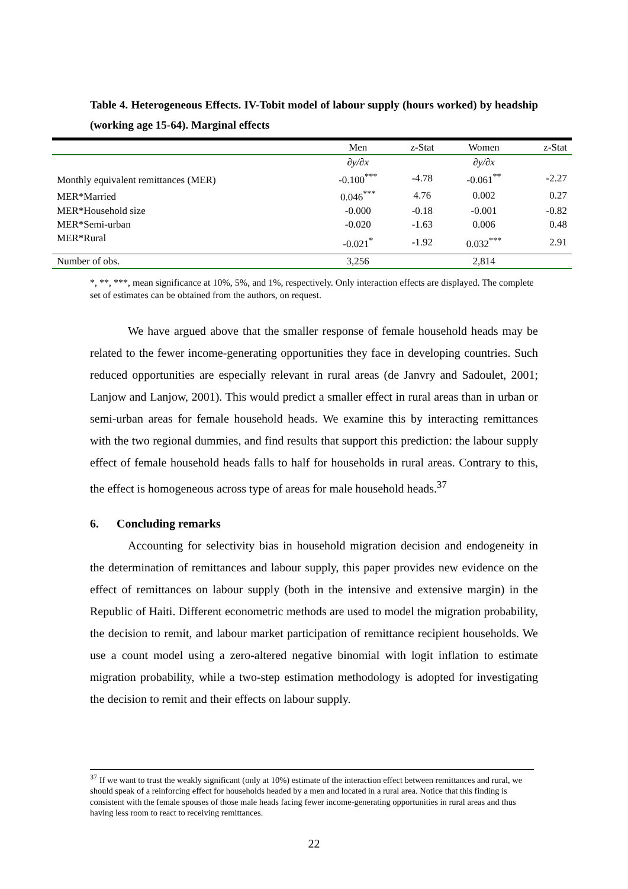Table 4. Heterogeneous Effects. IV-Tobit model of labour supply (hours worked) by headship (working age 15-64). Marginal effects
| | Men | z-Stat | Women | z-Stat |
| --- | --- | --- | --- | --- |
| | ∂y/∂x | | ∂y/∂x | |
| Monthly equivalent remittances (MER) | -0.100<sup>***</sup> | -4.78 | -0.061<sup>**</sup> | -2.27 |
| MER*Married | 0.046<sup>***</sup> | 4.76 | 0.002 | 0.27 |
| MER*Household size | -0.000 | -0.18 | -0.001 | -0.82 |
| MER*Semi-urban | -0.020 | -1.63 | 0.006 | 0.48 |
| MER*Rural | -0.021<sup>*</sup> | -1.92 | 0.032<sup>***</sup> | 2.91 |
| Number of obs. | 3,256 | | 2,814 | |
*, **, ***, mean significance at 10%, 5%, and 1%, respectively. Only interaction effects are displayed. The complete set of estimates can be obtained from the authors, on request.
We have argued above that the smaller response of female household heads may be related to the fewer income-generating opportunities they face in developing countries. Such reduced opportunities are especially relevant in rural areas (de Janvry and Sadoulet, 2001; Lanjow and Lanjow, 2001). This would predict a smaller effect in rural areas than in urban or semi-urban areas for female household heads. We examine this by interacting remittances with the two regional dummies, and find results that support this prediction: the labour supply effect of female household heads falls to half for households in rural areas. Contrary to this, the effect is homogeneous across type of areas for male household heads.<sup>37</sup>
6. Concluding remarks
Accounting for selectivity bias in household migration decision and endogeneity in the determination of remittances and labour supply, this paper provides new evidence on the effect of remittances on labour supply (both in the intensive and extensive margin) in the Republic of Haiti. Different econometric methods are used to model the migration probability, the decision to remit, and labour market participation of remittance recipient households. We use a count model using a zero-altered negative binomial with logit inflation to estimate migration probability, while a two-step estimation methodology is adopted for investigating the decision to remit and their effects on labour supply.
<sup>37</sup> If we want to trust the weakly significant (only at 10%) estimate of the interaction effect between remittances and rural, we should speak of a reinforcing effect for households headed by a men and located in a rural area. Notice that this finding is consistent with the female spouses of those male heads facing fewer income-generating opportunities in rural areas and thus having less room to react to receiving remittances.
22